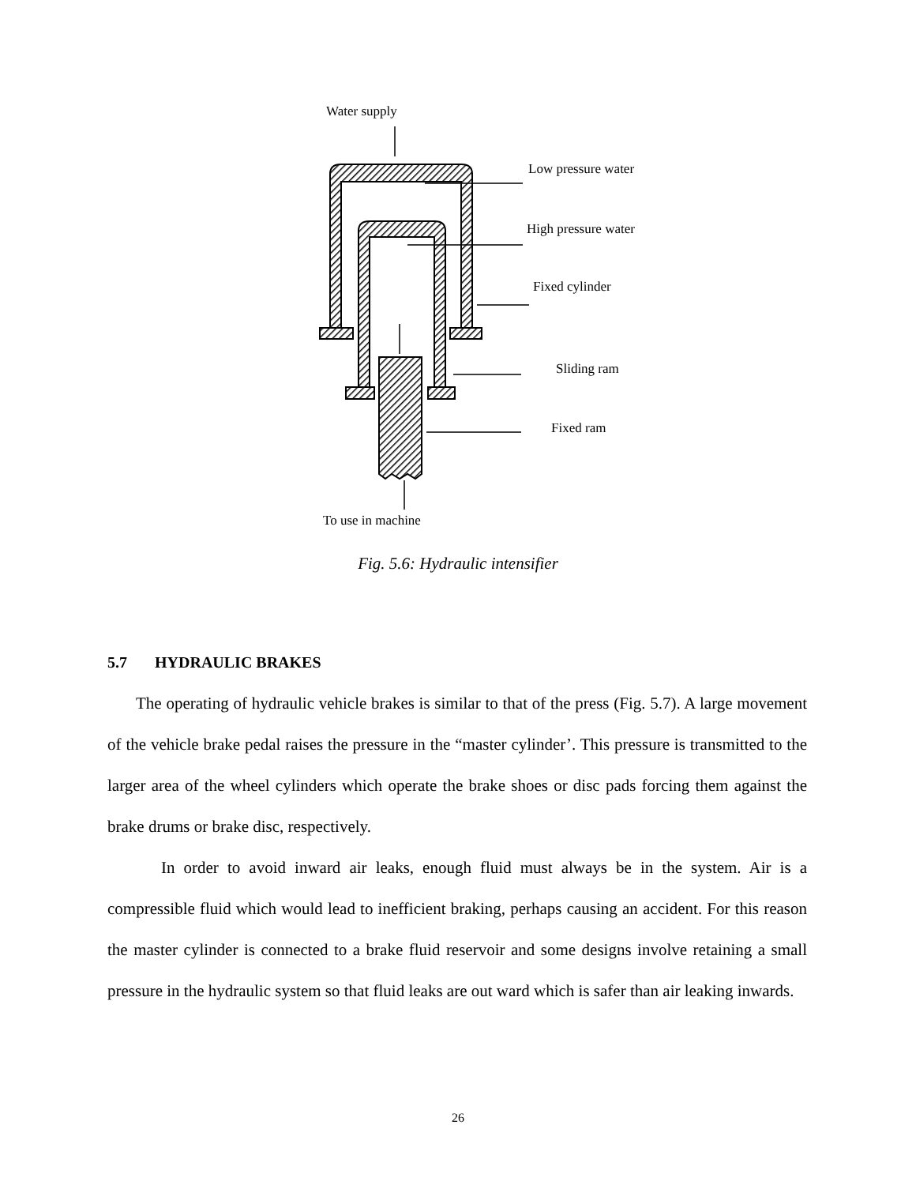Water supply
Low pressure water
High pressure water
Fixed cylinder
Sliding ram
Fixed ram
To use in machine
Fig. 5.6: Hydraulic intensifier
5.7 HYDRAULIC BRAKES
The operating of hydraulic vehicle brakes is similar to that of the press (Fig. 5.7). A large movement of the vehicle brake pedal raises the pressure in the “master cylinder’. This pressure is transmitted to the larger area of the wheel cylinders which operate the brake shoes or disc pads forcing them against the brake drums or brake disc, respectively.
In order to avoid inward air leaks, enough fluid must always be in the system. Air is a compressible fluid which would lead to inefficient braking, perhaps causing an accident. For this reason the master cylinder is connected to a brake fluid reservoir and some designs involve retaining a small pressure in the hydraulic system so that fluid leaks are out ward which is safer than air leaking inwards.
26